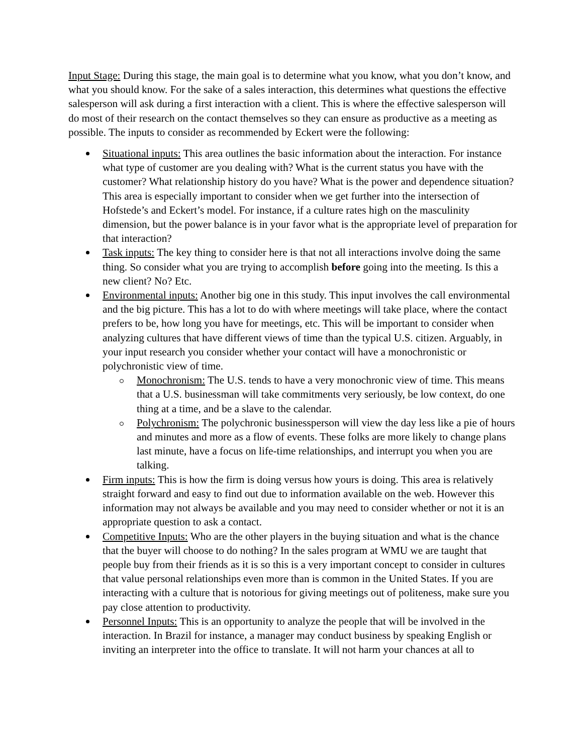Input Stage: During this stage, the main goal is to determine what you know, what you don’t know, and what you should know. For the sake of a sales interaction, this determines what questions the effective salesperson will ask during a first interaction with a client. This is where the effective salesperson will do most of their research on the contact themselves so they can ensure as productive as a meeting as possible. The inputs to consider as recommended by Eckert were the following:
Situational inputs: This area outlines the basic information about the interaction. For instance what type of customer are you dealing with? What is the current status you have with the customer? What relationship history do you have? What is the power and dependence situation? This area is especially important to consider when we get further into the intersection of Hofstede’s and Eckert’s model. For instance, if a culture rates high on the masculinity dimension, but the power balance is in your favor what is the appropriate level of preparation for that interaction?
Task inputs: The key thing to consider here is that not all interactions involve doing the same thing. So consider what you are trying to accomplish before going into the meeting. Is this a new client? No? Etc.
Environmental inputs: Another big one in this study. This input involves the call environmental and the big picture. This has a lot to do with where meetings will take place, where the contact prefers to be, how long you have for meetings, etc. This will be important to consider when analyzing cultures that have different views of time than the typical U.S. citizen. Arguably, in your input research you consider whether your contact will have a monochronistic or polychronistic view of time.
Monochronism: The U.S. tends to have a very monochronic view of time. This means that a U.S. businessman will take commitments very seriously, be low context, do one thing at a time, and be a slave to the calendar.
Polychronism: The polychronic businessperson will view the day less like a pie of hours and minutes and more as a flow of events. These folks are more likely to change plans last minute, have a focus on life-time relationships, and interrupt you when you are talking.
Firm inputs: This is how the firm is doing versus how yours is doing. This area is relatively straight forward and easy to find out due to information available on the web. However this information may not always be available and you may need to consider whether or not it is an appropriate question to ask a contact.
Competitive Inputs: Who are the other players in the buying situation and what is the chance that the buyer will choose to do nothing? In the sales program at WMU we are taught that people buy from their friends as it is so this is a very important concept to consider in cultures that value personal relationships even more than is common in the United States. If you are interacting with a culture that is notorious for giving meetings out of politeness, make sure you pay close attention to productivity.
Personnel Inputs: This is an opportunity to analyze the people that will be involved in the interaction. In Brazil for instance, a manager may conduct business by speaking English or inviting an interpreter into the office to translate. It will not harm your chances at all to